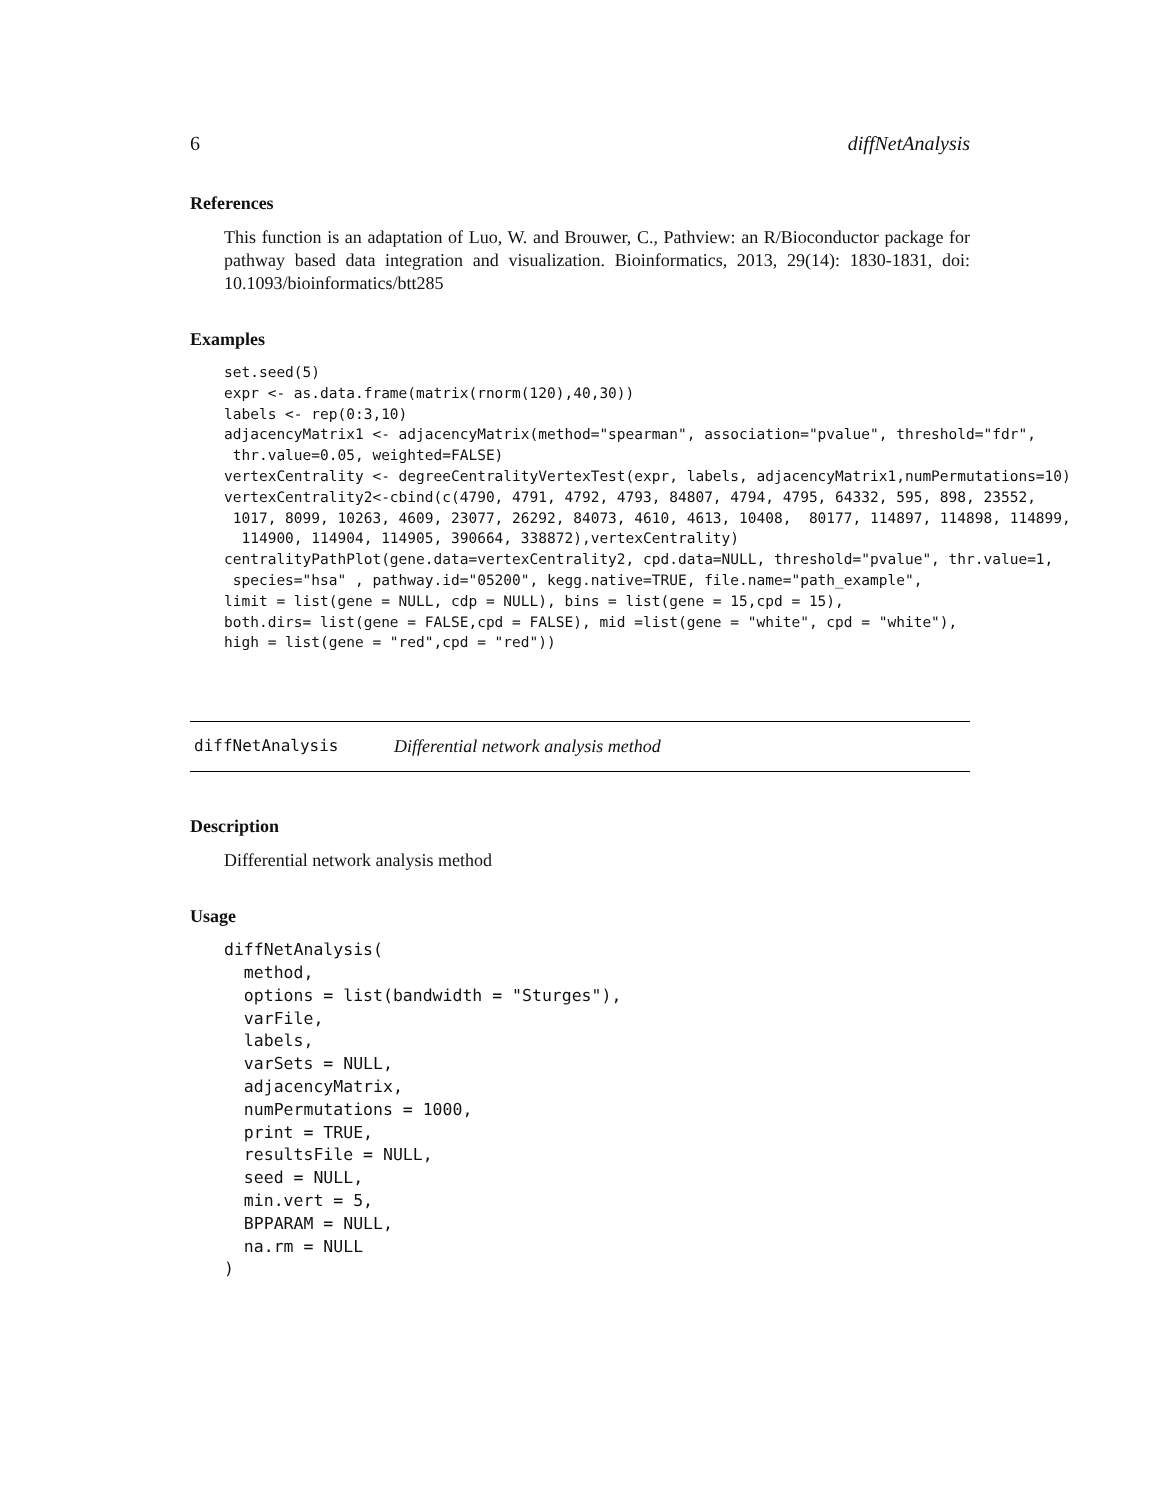6 diffNetAnalysis
References
This function is an adaptation of Luo, W. and Brouwer, C., Pathview: an R/Bioconductor package for pathway based data integration and visualization. Bioinformatics, 2013, 29(14): 1830-1831, doi: 10.1093/bioinformatics/btt285
Examples
set.seed(5)
expr <- as.data.frame(matrix(rnorm(120),40,30))
labels <- rep(0:3,10)
adjacencyMatrix1 <- adjacencyMatrix(method="spearman", association="pvalue", threshold="fdr",
 thr.value=0.05, weighted=FALSE)
vertexCentrality <- degreeCentralityVertexTest(expr, labels, adjacencyMatrix1,numPermutations=10)
vertexCentrality2<-cbind(c(4790, 4791, 4792, 4793, 84807, 4794, 4795, 64332, 595, 898, 23552,
 1017, 8099, 10263, 4609, 23077, 26292, 84073, 4610, 4613, 10408,  80177, 114897, 114898, 114899,
  114900, 114904, 114905, 390664, 338872),vertexCentrality)
centralityPathPlot(gene.data=vertexCentrality2, cpd.data=NULL, threshold="pvalue", thr.value=1,
 species="hsa" , pathway.id="05200", kegg.native=TRUE, file.name="path_example",
limit = list(gene = NULL, cdp = NULL), bins = list(gene = 15,cpd = 15),
both.dirs= list(gene = FALSE,cpd = FALSE), mid =list(gene = "white", cpd = "white"),
high = list(gene = "red",cpd = "red"))
diffNetAnalysis Differential network analysis method
Description
Differential network analysis method
Usage
diffNetAnalysis(
  method,
  options = list(bandwidth = "Sturges"),
  varFile,
  labels,
  varSets = NULL,
  adjacencyMatrix,
  numPermutations = 1000,
  print = TRUE,
  resultsFile = NULL,
  seed = NULL,
  min.vert = 5,
  BPPARAM = NULL,
  na.rm = NULL
)